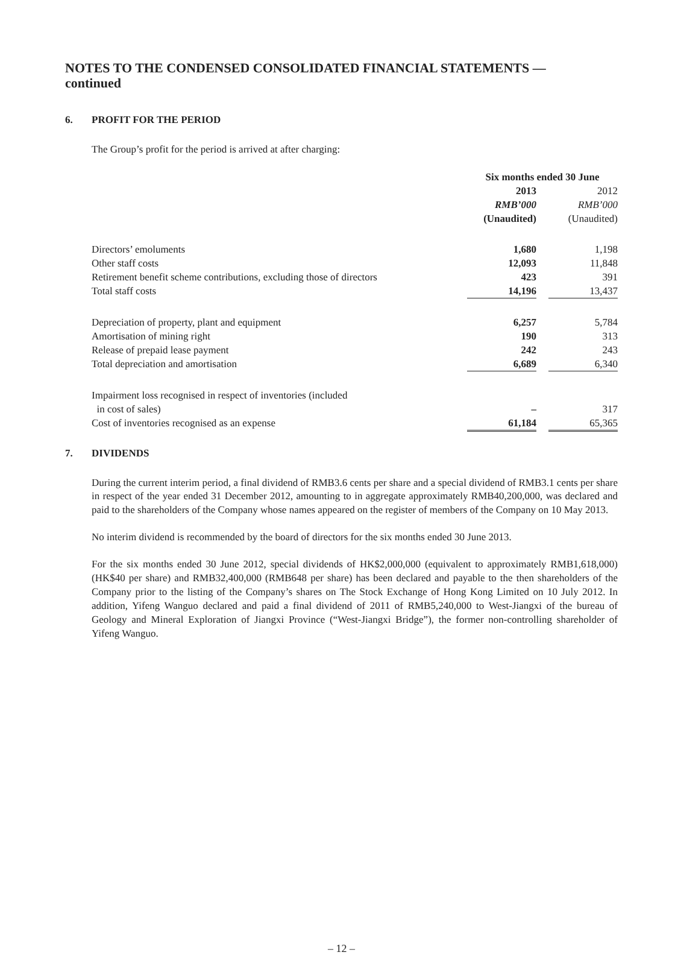NOTES TO THE CONDENSED CONSOLIDATED FINANCIAL STATEMENTS —
continued
6. PROFIT FOR THE PERIOD
The Group’s profit for the period is arrived at after charging:
| | Six months ended 30 June | | |
| --- | --- | --- | --- |
| | 2013 | | 2012 |
| | RMB’000 | | RMB’000 |
| | (Unaudited) | | (Unaudited) |
| Directors’ emoluments | 1,680 | | 1,198 |
| Other staff costs | 12,093 | | 11,848 |
| Retirement benefit scheme contributions, excluding those of directors | 423 | | 391 |
| Total staff costs | 14,196 | | 13,437 |
| Depreciation of property, plant and equipment | 6,257 | | 5,784 |
| Amortisation of mining right | 190 | | 313 |
| Release of prepaid lease payment | 242 | | 243 |
| Total depreciation and amortisation | 6,689 | | 6,340 |
| Impairment loss recognised in respect of inventories (included in cost of sales) | – | | 317 |
| Cost of inventories recognised as an expense | 61,184 | | 65,365 |
7. DIVIDENDS
During the current interim period, a final dividend of RMB3.6 cents per share and a special dividend of RMB3.1 cents per share in respect of the year ended 31 December 2012, amounting to in aggregate approximately RMB40,200,000, was declared and paid to the shareholders of the Company whose names appeared on the register of members of the Company on 10 May 2013.
No interim dividend is recommended by the board of directors for the six months ended 30 June 2013.
For the six months ended 30 June 2012, special dividends of HK$2,000,000 (equivalent to approximately RMB1,618,000) (HK$40 per share) and RMB32,400,000 (RMB648 per share) has been declared and payable to the then shareholders of the Company prior to the listing of the Company’s shares on The Stock Exchange of Hong Kong Limited on 10 July 2012. In addition, Yifeng Wanguo declared and paid a final dividend of 2011 of RMB5,240,000 to West-Jiangxi of the bureau of Geology and Mineral Exploration of Jiangxi Province (“West-Jiangxi Bridge”), the former non-controlling shareholder of Yifeng Wanguo.
– 12 –